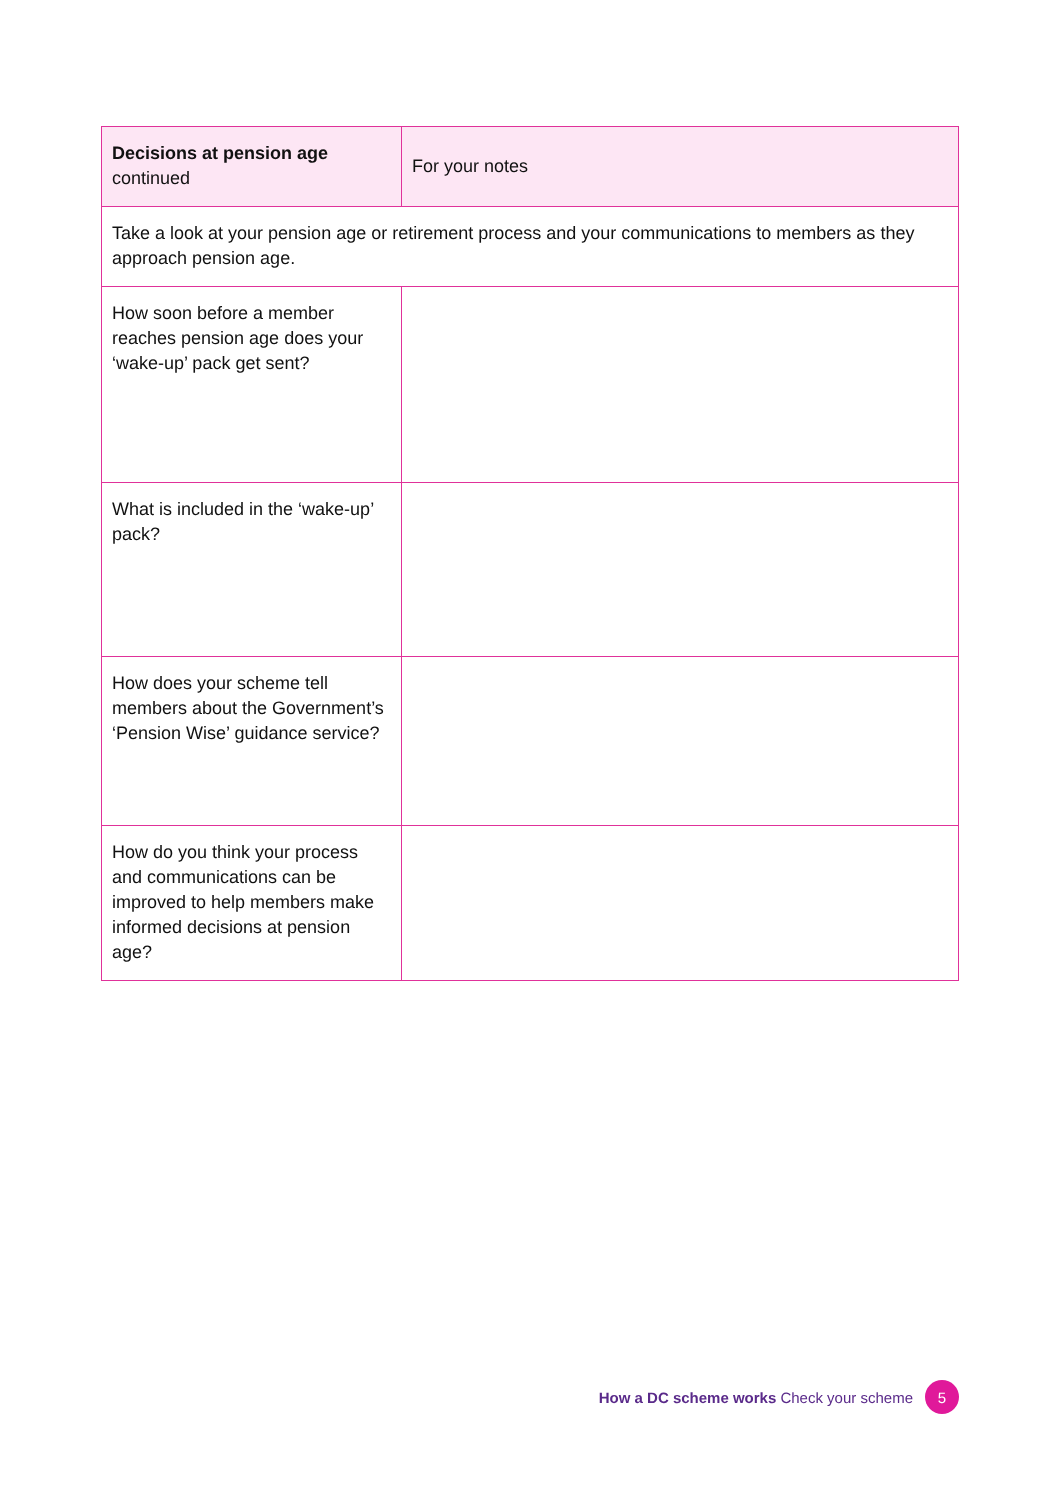| Decisions at pension age continued | For your notes |
| --- | --- |
| Take a look at your pension age or retirement process and your communications to members as they approach pension age. | |
| How soon before a member reaches pension age does your ‘wake-up’ pack get sent? | |
| What is included in the ‘wake-up’ pack? | |
| How does your scheme tell members about the Government’s ‘Pension Wise’ guidance service? | |
| How do you think your process and communications can be improved to help members make informed decisions at pension age? | |
How a DC scheme works Check your scheme 5